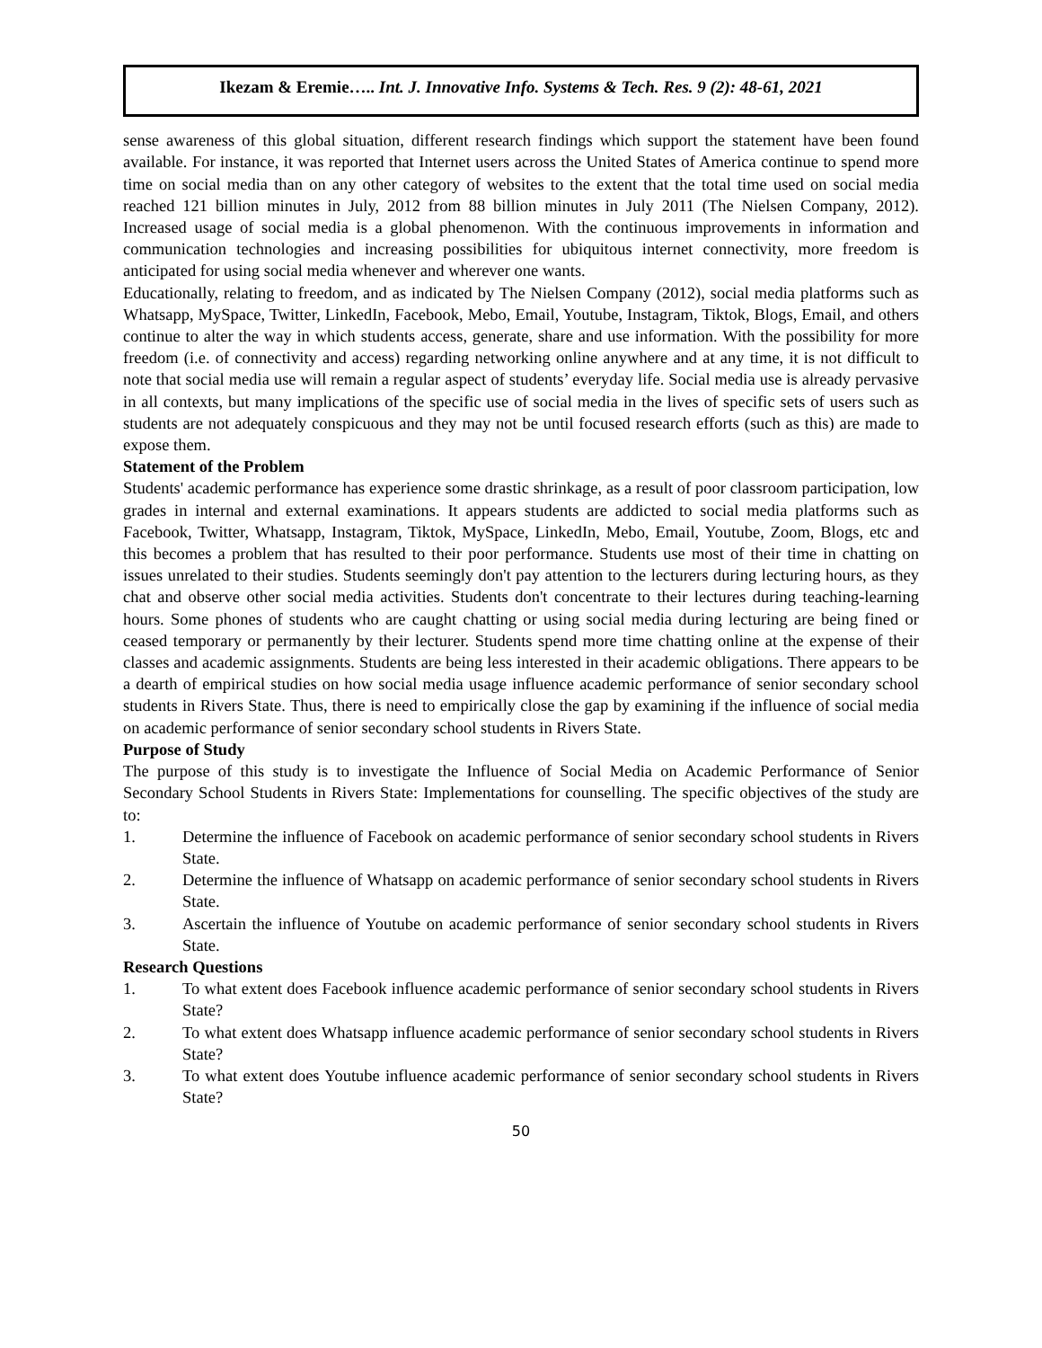Ikezam & Eremie….. Int. J. Innovative Info. Systems & Tech. Res. 9 (2): 48-61, 2021
sense awareness of this global situation, different research findings which support the statement have been found available. For instance, it was reported that Internet users across the United States of America continue to spend more time on social media than on any other category of websites to the extent that the total time used on social media reached 121 billion minutes in July, 2012 from 88 billion minutes in July 2011 (The Nielsen Company, 2012). Increased usage of social media is a global phenomenon. With the continuous improvements in information and communication technologies and increasing possibilities for ubiquitous internet connectivity, more freedom is anticipated for using social media whenever and wherever one wants.
Educationally, relating to freedom, and as indicated by The Nielsen Company (2012), social media platforms such as Whatsapp, MySpace, Twitter, LinkedIn, Facebook, Mebo, Email, Youtube, Instagram, Tiktok, Blogs, Email, and others continue to alter the way in which students access, generate, share and use information. With the possibility for more freedom (i.e. of connectivity and access) regarding networking online anywhere and at any time, it is not difficult to note that social media use will remain a regular aspect of students’ everyday life. Social media use is already pervasive in all contexts, but many implications of the specific use of social media in the lives of specific sets of users such as students are not adequately conspicuous and they may not be until focused research efforts (such as this) are made to expose them.
Statement of the Problem
Students' academic performance has experience some drastic shrinkage, as a result of poor classroom participation, low grades in internal and external examinations. It appears students are addicted to social media platforms such as Facebook, Twitter, Whatsapp, Instagram, Tiktok, MySpace, LinkedIn, Mebo, Email, Youtube, Zoom, Blogs, etc and this becomes a problem that has resulted to their poor performance. Students use most of their time in chatting on issues unrelated to their studies. Students seemingly don't pay attention to the lecturers during lecturing hours, as they chat and observe other social media activities. Students don't concentrate to their lectures during teaching-learning hours. Some phones of students who are caught chatting or using social media during lecturing are being fined or ceased temporary or permanently by their lecturer. Students spend more time chatting online at the expense of their classes and academic assignments. Students are being less interested in their academic obligations. There appears to be a dearth of empirical studies on how social media usage influence academic performance of senior secondary school students in Rivers State. Thus, there is need to empirically close the gap by examining if the influence of social media on academic performance of senior secondary school students in Rivers State.
Purpose of Study
The purpose of this study is to investigate the Influence of Social Media on Academic Performance of Senior Secondary School Students in Rivers State: Implementations for counselling. The specific objectives of the study are to:
1. Determine the influence of Facebook on academic performance of senior secondary school students in Rivers State.
2. Determine the influence of Whatsapp on academic performance of senior secondary school students in Rivers State.
3. Ascertain the influence of Youtube on academic performance of senior secondary school students in Rivers State.
Research Questions
1. To what extent does Facebook influence academic performance of senior secondary school students in Rivers State?
2. To what extent does Whatsapp influence academic performance of senior secondary school students in Rivers State?
3. To what extent does Youtube influence academic performance of senior secondary school students in Rivers State?
50